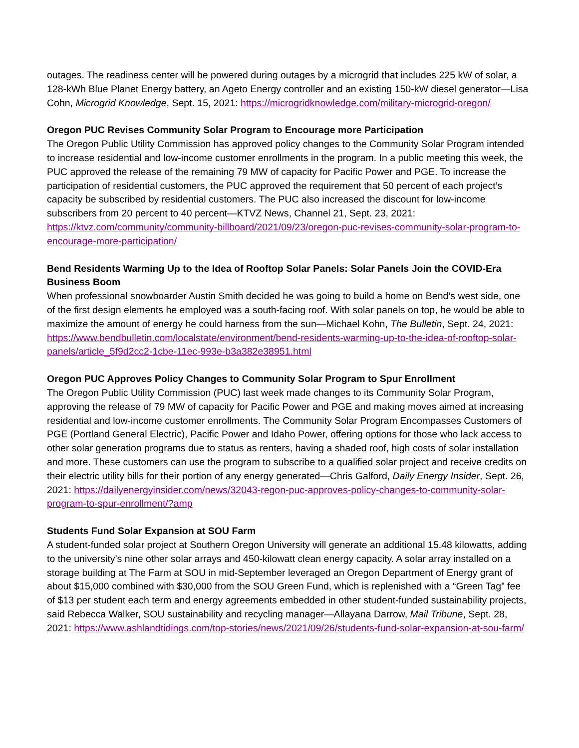outages. The readiness center will be powered during outages by a microgrid that includes 225 kW of solar, a 128-kWh Blue Planet Energy battery, an Ageto Energy controller and an existing 150-kW diesel generator—Lisa Cohn, Microgrid Knowledge, Sept. 15, 2021: https://microgridknowledge.com/military-microgrid-oregon/
Oregon PUC Revises Community Solar Program to Encourage more Participation
The Oregon Public Utility Commission has approved policy changes to the Community Solar Program intended to increase residential and low-income customer enrollments in the program. In a public meeting this week, the PUC approved the release of the remaining 79 MW of capacity for Pacific Power and PGE. To increase the participation of residential customers, the PUC approved the requirement that 50 percent of each project’s capacity be subscribed by residential customers. The PUC also increased the discount for low-income subscribers from 20 percent to 40 percent—KTVZ News, Channel 21, Sept. 23, 2021: https://ktvz.com/community/community-billboard/2021/09/23/oregon-puc-revises-community-solar-program-to-encourage-more-participation/
Bend Residents Warming Up to the Idea of Rooftop Solar Panels: Solar Panels Join the COVID-Era Business Boom
When professional snowboarder Austin Smith decided he was going to build a home on Bend’s west side, one of the first design elements he employed was a south-facing roof. With solar panels on top, he would be able to maximize the amount of energy he could harness from the sun—Michael Kohn, The Bulletin, Sept. 24, 2021: https://www.bendbulletin.com/localstate/environment/bend-residents-warming-up-to-the-idea-of-rooftop-solar-panels/article_5f9d2cc2-1cbe-11ec-993e-b3a382e38951.html
Oregon PUC Approves Policy Changes to Community Solar Program to Spur Enrollment
The Oregon Public Utility Commission (PUC) last week made changes to its Community Solar Program, approving the release of 79 MW of capacity for Pacific Power and PGE and making moves aimed at increasing residential and low-income customer enrollments. The Community Solar Program Encompasses Customers of PGE (Portland General Electric), Pacific Power and Idaho Power, offering options for those who lack access to other solar generation programs due to status as renters, having a shaded roof, high costs of solar installation and more. These customers can use the program to subscribe to a qualified solar project and receive credits on their electric utility bills for their portion of any energy generated—Chris Galford, Daily Energy Insider, Sept. 26, 2021: https://dailyenergyinsider.com/news/32043-regon-puc-approves-policy-changes-to-community-solar-program-to-spur-enrollment/?amp
Students Fund Solar Expansion at SOU Farm
A student-funded solar project at Southern Oregon University will generate an additional 15.48 kilowatts, adding to the university’s nine other solar arrays and 450-kilowatt clean energy capacity. A solar array installed on a storage building at The Farm at SOU in mid-September leveraged an Oregon Department of Energy grant of about $15,000 combined with $30,000 from the SOU Green Fund, which is replenished with a “Green Tag” fee of $13 per student each term and energy agreements embedded in other student-funded sustainability projects, said Rebecca Walker, SOU sustainability and recycling manager—Allayana Darrow, Mail Tribune, Sept. 28, 2021: https://www.ashlandtidings.com/top-stories/news/2021/09/26/students-fund-solar-expansion-at-sou-farm/